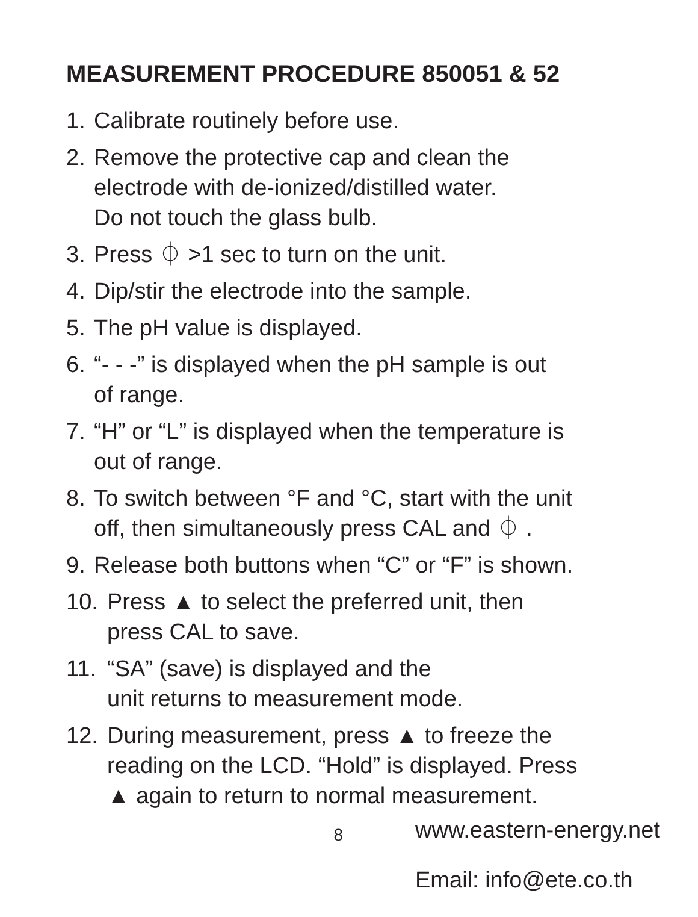MEASUREMENT PROCEDURE 850051 & 52
1. Calibrate routinely before use.
2. Remove the protective cap and clean the
electrode with de-ionized/distilled water.
Do not touch the glass bulb.
3. Press ⏀ >1 sec to turn on the unit.
4. Dip/stir the electrode into the sample.
5. The pH value is displayed.
6. “- - -” is displayed when the pH sample is out
of range.
7. “H” or “L” is displayed when the temperature is
out of range.
8. To switch between °F and °C, start with the unit
off, then simultaneously press CAL and ⏀ .
9. Release both buttons when “C” or “F” is shown.
10. Press ▲ to select the preferred unit, then
press CAL to save.
11. “SA” (save) is displayed and the
unit returns to measurement mode.
12. During measurement, press ▲ to freeze the
reading on the LCD. “Hold” is displayed. Press
▲ again to return to normal measurement.
8
www.eastern-energy.net
Email: info@ete.co.th